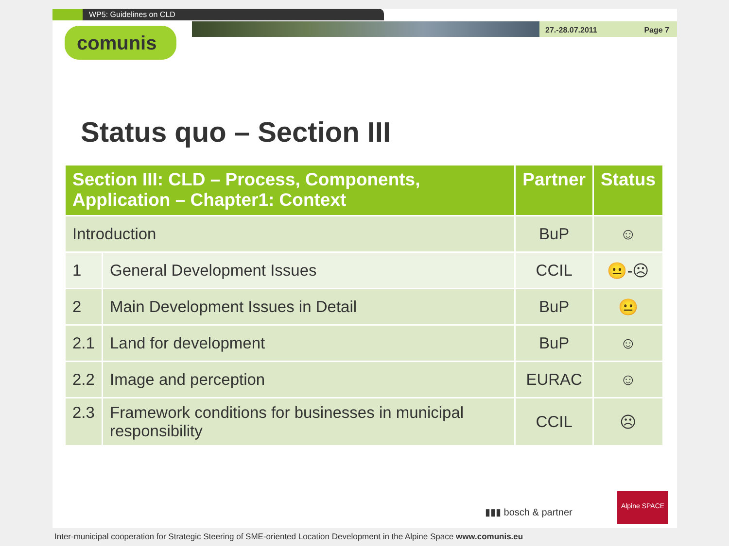WP5: Guidelines on CLD
27.-28.07.2011 Page 7
comunis
Status quo – Section III
| Section III: CLD – Process, Components, Application – Chapter1: Context | | Partner | Status |
| --- | --- | --- | --- |
| Introduction | | BuP | ☺ |
| 1 | General Development Issues | CCIL | 😐-☹ |
| 2 | Main Development Issues in Detail | BuP | 😐 |
| 2.1 | Land for development | BuP | ☺ |
| 2.2 | Image and perception | EURAC | ☺ |
| 2.3 | Framework conditions for businesses in municipal responsibility | CCIL | ☹ |
▮▮▮ bosch & partner
Alpine SPACE
Inter-municipal cooperation for Strategic Steering of SME-oriented Location Development in the Alpine Space www.comunis.eu